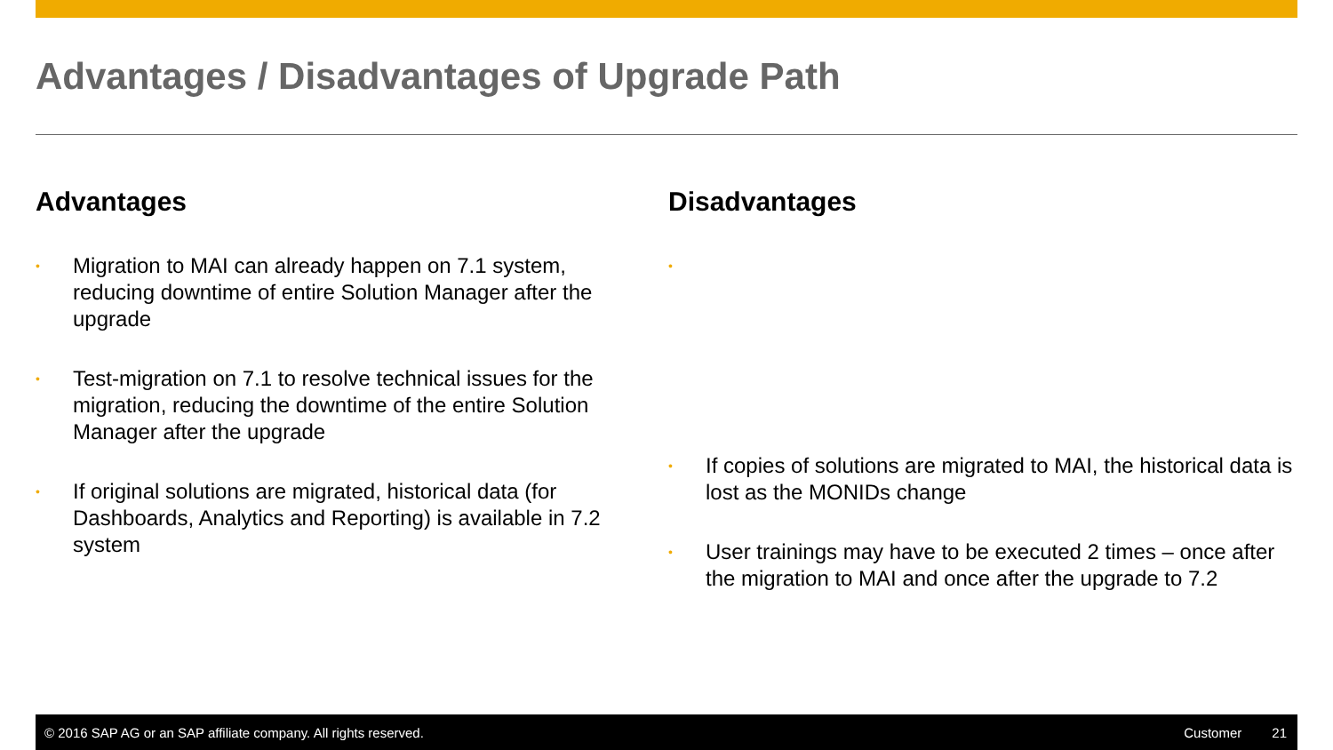Advantages / Disadvantages of Upgrade Path
Advantages
• Migration to MAI can already happen on 7.1 system, reducing downtime of entire Solution Manager after the upgrade
• Test-migration on 7.1 to resolve technical issues for the migration, reducing the downtime of the entire Solution Manager after the upgrade
• If original solutions are migrated, historical data (for Dashboards, Analytics and Reporting) is available in 7.2 system
Disadvantages
• • If copies of solutions are migrated to MAI, the historical data is lost as the MONIDs change
• User trainings may have to be executed 2 times – once after the migration to MAI and once after the upgrade to 7.2
© 2016 SAP AG or an SAP affiliate company. All rights reserved. Customer 21